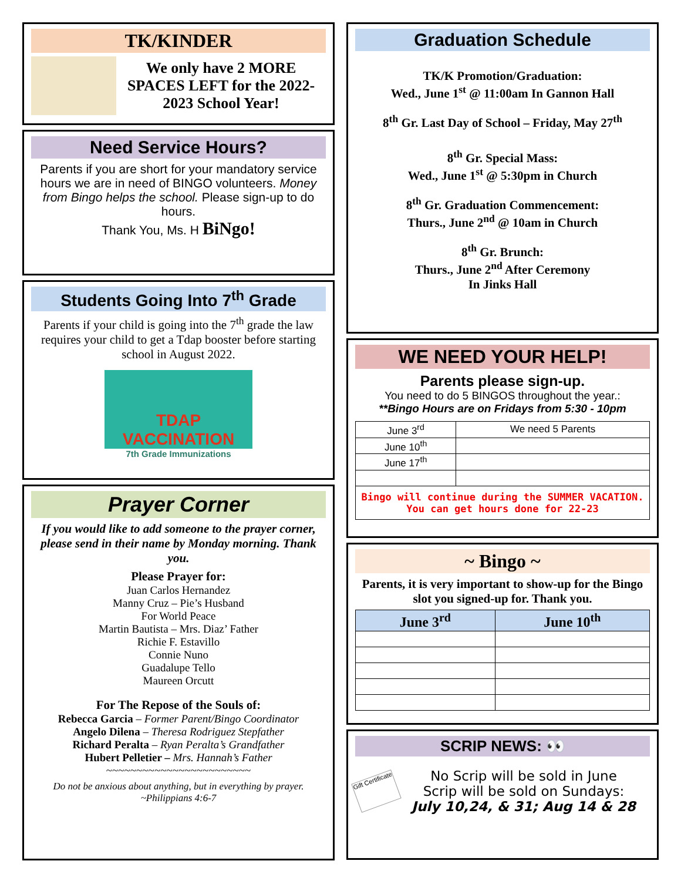TK/KINDER
We only have 2 MORE SPACES LEFT for the 2022-2023 School Year!
Need Service Hours?
Parents if you are short for your mandatory service hours we are in need of BINGO volunteers. Money from Bingo helps the school. Please sign-up to do hours.
Thank You, Ms. H BiNgo!
Students Going Into 7<sup>th</sup> Grade
Parents if your child is going into the 7<sup>th</sup> grade the law requires your child to get a Tdap booster before starting school in August 2022.
TDAP VACCINATION
7th Grade Immunizations
Prayer Corner
If you would like to add someone to the prayer corner, please send in their name by Monday morning. Thank you.
Please Prayer for:
Juan Carlos Hernandez
Manny Cruz – Pie’s Husband
For World Peace
Martin Bautista – Mrs. Diaz’ Father
Richie F. Estavillo
Connie Nuno
Guadalupe Tello
Maureen Orcutt
For The Repose of the Souls of:
Rebecca Garcia – Former Parent/Bingo Coordinator
Angelo Dilena – Theresa Rodriguez Stepfather
Richard Peralta – Ryan Peralta’s Grandfather
Hubert Pelletier – Mrs. Hannah’s Father
~~~~~~~~~~~~~~~~~~~~~~~~
Do not be anxious about anything, but in everything by prayer.
~Philippians 4:6-7
Graduation Schedule
TK/K Promotion/Graduation:
Wed., June 1<sup>st</sup> @ 11:00am In Gannon Hall
8<sup>th</sup> Gr. Last Day of School – Friday, May 27<sup>th</sup>
8<sup>th</sup> Gr. Special Mass:
Wed., June 1<sup>st</sup> @ 5:30pm in Church
8<sup>th</sup> Gr. Graduation Commencement:
Thurs., June 2<sup>nd</sup> @ 10am in Church
8<sup>th</sup> Gr. Brunch:
Thurs., June 2<sup>nd</sup> After Ceremony
In Jinks Hall
WE NEED YOUR HELP!
Parents please sign-up.
You need to do 5 BINGOS throughout the year.:
**Bingo Hours are on Fridays from 5:30 - 10pm
| June 3<sup>rd</sup> | We need 5 Parents |
| June 10<sup>th</sup> | |
| June 17<sup>th</sup> | |
| Bingo will continue during the SUMMER VACATION. You can get hours done for 22-23 | |
~ Bingo ~
Parents, it is very important to show-up for the Bingo slot you signed-up for. Thank you.
| June 3<sup>rd</sup> | June 10<sup>th</sup> |
| --- | --- |
SCRIP NEWS: 👀
Gift Certificate
No Scrip will be sold in June
Scrip will be sold on Sundays:
July 10,24, & 31; Aug 14 & 28